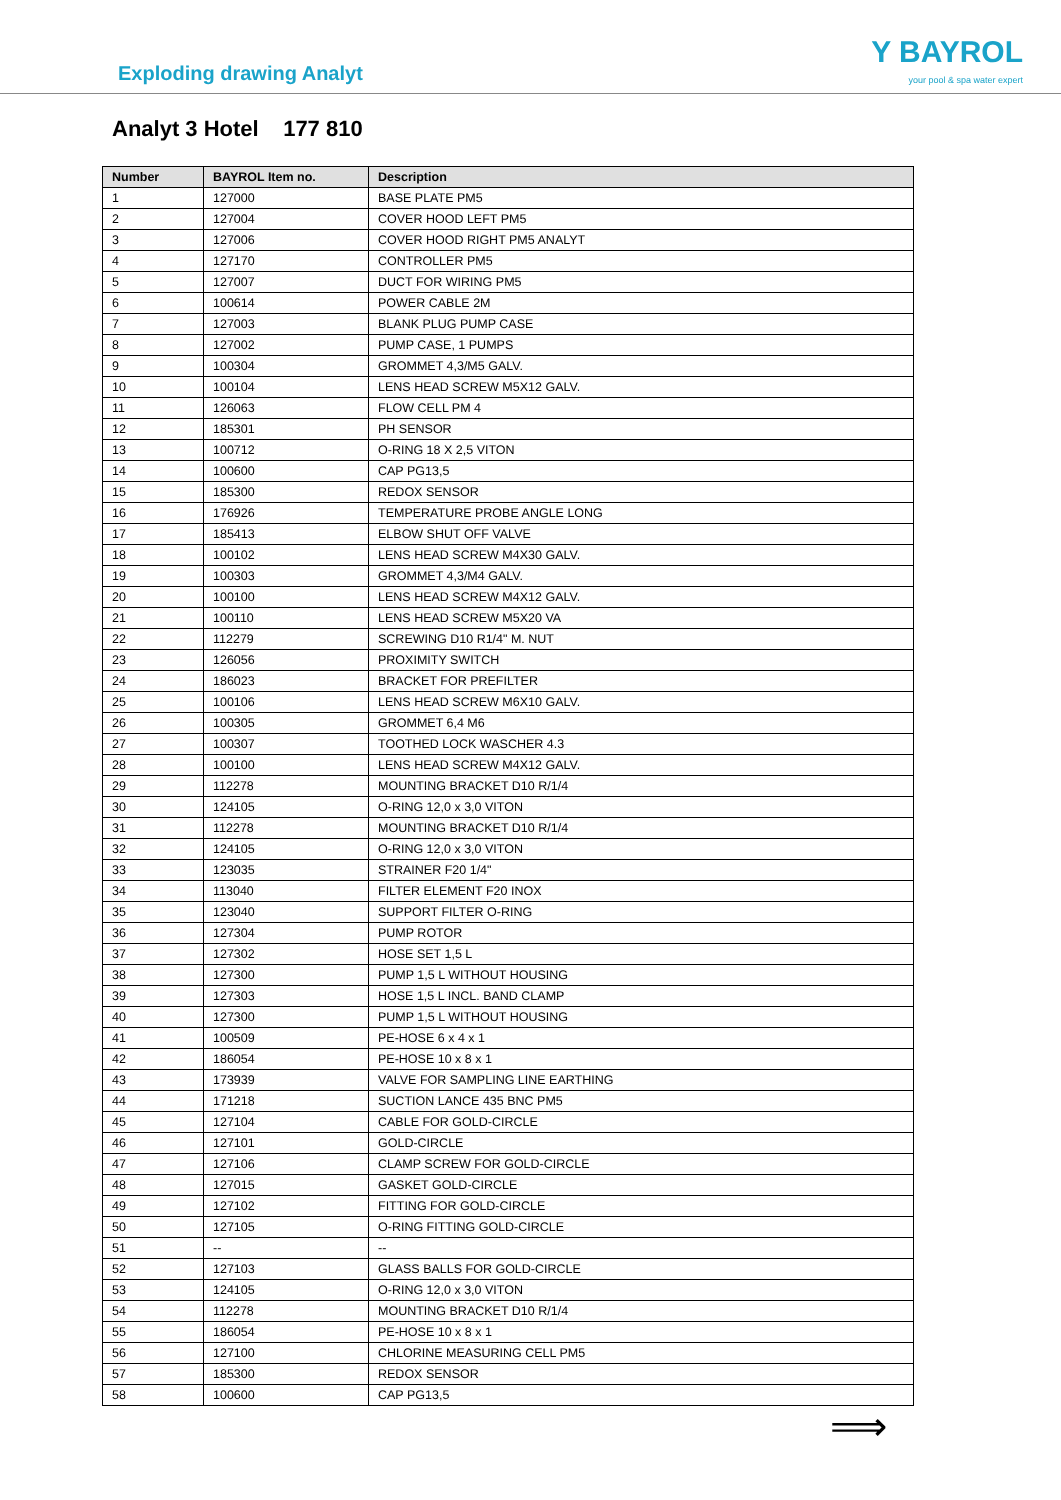Exploding drawing Analyt
Y BAYROL
your pool & spa water expert
Analyt 3 Hotel 177 810
| Number | BAYROL Item no. | Description |
| --- | --- | --- |
| 1 | 127000 | BASE PLATE PM5 |
| 2 | 127004 | COVER HOOD LEFT PM5 |
| 3 | 127006 | COVER HOOD RIGHT PM5 ANALYT |
| 4 | 127170 | CONTROLLER PM5 |
| 5 | 127007 | DUCT FOR WIRING PM5 |
| 6 | 100614 | POWER CABLE 2M |
| 7 | 127003 | BLANK PLUG PUMP CASE |
| 8 | 127002 | PUMP CASE, 1 PUMPS |
| 9 | 100304 | GROMMET 4,3/M5 GALV. |
| 10 | 100104 | LENS HEAD SCREW M5X12 GALV. |
| 11 | 126063 | FLOW CELL PM 4 |
| 12 | 185301 | PH SENSOR |
| 13 | 100712 | O-RING 18 X 2,5 VITON |
| 14 | 100600 | CAP PG13,5 |
| 15 | 185300 | REDOX SENSOR |
| 16 | 176926 | TEMPERATURE PROBE ANGLE LONG |
| 17 | 185413 | ELBOW SHUT OFF VALVE |
| 18 | 100102 | LENS HEAD SCREW M4X30 GALV. |
| 19 | 100303 | GROMMET 4,3/M4 GALV. |
| 20 | 100100 | LENS HEAD SCREW M4X12 GALV. |
| 21 | 100110 | LENS HEAD SCREW M5X20 VA |
| 22 | 112279 | SCREWING D10 R1/4" M. NUT |
| 23 | 126056 | PROXIMITY SWITCH |
| 24 | 186023 | BRACKET FOR PREFILTER |
| 25 | 100106 | LENS HEAD SCREW M6X10 GALV. |
| 26 | 100305 | GROMMET 6,4 M6 |
| 27 | 100307 | TOOTHED LOCK WASCHER 4.3 |
| 28 | 100100 | LENS HEAD SCREW M4X12 GALV. |
| 29 | 112278 | MOUNTING BRACKET D10 R/1/4 |
| 30 | 124105 | O-RING 12,0 x 3,0 VITON |
| 31 | 112278 | MOUNTING BRACKET D10 R/1/4 |
| 32 | 124105 | O-RING 12,0 x 3,0 VITON |
| 33 | 123035 | STRAINER F20 1/4" |
| 34 | 113040 | FILTER ELEMENT F20 INOX |
| 35 | 123040 | SUPPORT FILTER O-RING |
| 36 | 127304 | PUMP ROTOR |
| 37 | 127302 | HOSE SET 1,5 L |
| 38 | 127300 | PUMP 1,5 L WITHOUT HOUSING |
| 39 | 127303 | HOSE 1,5 L INCL. BAND CLAMP |
| 40 | 127300 | PUMP 1,5 L WITHOUT HOUSING |
| 41 | 100509 | PE-HOSE 6 x 4 x 1 |
| 42 | 186054 | PE-HOSE 10 x 8 x 1 |
| 43 | 173939 | VALVE FOR SAMPLING LINE EARTHING |
| 44 | 171218 | SUCTION LANCE 435 BNC PM5 |
| 45 | 127104 | CABLE FOR GOLD-CIRCLE |
| 46 | 127101 | GOLD-CIRCLE |
| 47 | 127106 | CLAMP SCREW FOR GOLD-CIRCLE |
| 48 | 127015 | GASKET GOLD-CIRCLE |
| 49 | 127102 | FITTING FOR GOLD-CIRCLE |
| 50 | 127105 | O-RING FITTING GOLD-CIRCLE |
| 51 | -- | -- |
| 52 | 127103 | GLASS BALLS FOR GOLD-CIRCLE |
| 53 | 124105 | O-RING 12,0 x 3,0 VITON |
| 54 | 112278 | MOUNTING BRACKET D10 R/1/4 |
| 55 | 186054 | PE-HOSE 10 x 8 x 1 |
| 56 | 127100 | CHLORINE MEASURING CELL PM5 |
| 57 | 185300 | REDOX SENSOR |
| 58 | 100600 | CAP PG13,5 |
⟹